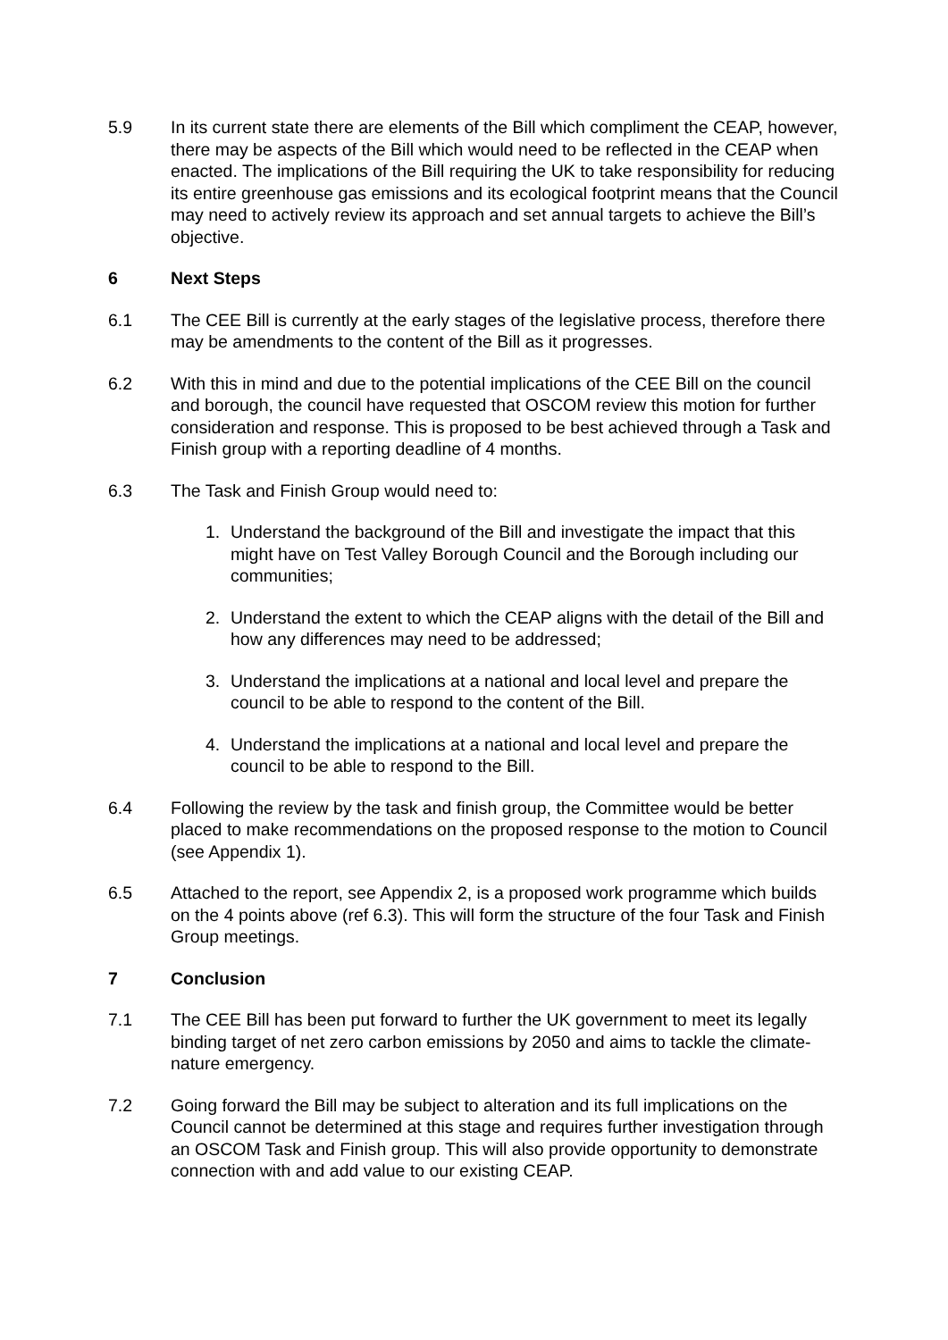5.9 In its current state there are elements of the Bill which compliment the CEAP, however, there may be aspects of the Bill which would need to be reflected in the CEAP when enacted. The implications of the Bill requiring the UK to take responsibility for reducing its entire greenhouse gas emissions and its ecological footprint means that the Council may need to actively review its approach and set annual targets to achieve the Bill’s objective.
6 Next Steps
6.1 The CEE Bill is currently at the early stages of the legislative process, therefore there may be amendments to the content of the Bill as it progresses.
6.2 With this in mind and due to the potential implications of the CEE Bill on the council and borough, the council have requested that OSCOM review this motion for further consideration and response. This is proposed to be best achieved through a Task and Finish group with a reporting deadline of 4 months.
6.3 The Task and Finish Group would need to:
1. Understand the background of the Bill and investigate the impact that this might have on Test Valley Borough Council and the Borough including our communities;
2. Understand the extent to which the CEAP aligns with the detail of the Bill and how any differences may need to be addressed;
3. Understand the implications at a national and local level and prepare the council to be able to respond to the content of the Bill.
4. Understand the implications at a national and local level and prepare the council to be able to respond to the Bill.
6.4 Following the review by the task and finish group, the Committee would be better placed to make recommendations on the proposed response to the motion to Council (see Appendix 1).
6.5 Attached to the report, see Appendix 2, is a proposed work programme which builds on the 4 points above (ref 6.3). This will form the structure of the four Task and Finish Group meetings.
7 Conclusion
7.1 The CEE Bill has been put forward to further the UK government to meet its legally binding target of net zero carbon emissions by 2050 and aims to tackle the climate-nature emergency.
7.2 Going forward the Bill may be subject to alteration and its full implications on the Council cannot be determined at this stage and requires further investigation through an OSCOM Task and Finish group. This will also provide opportunity to demonstrate connection with and add value to our existing CEAP.